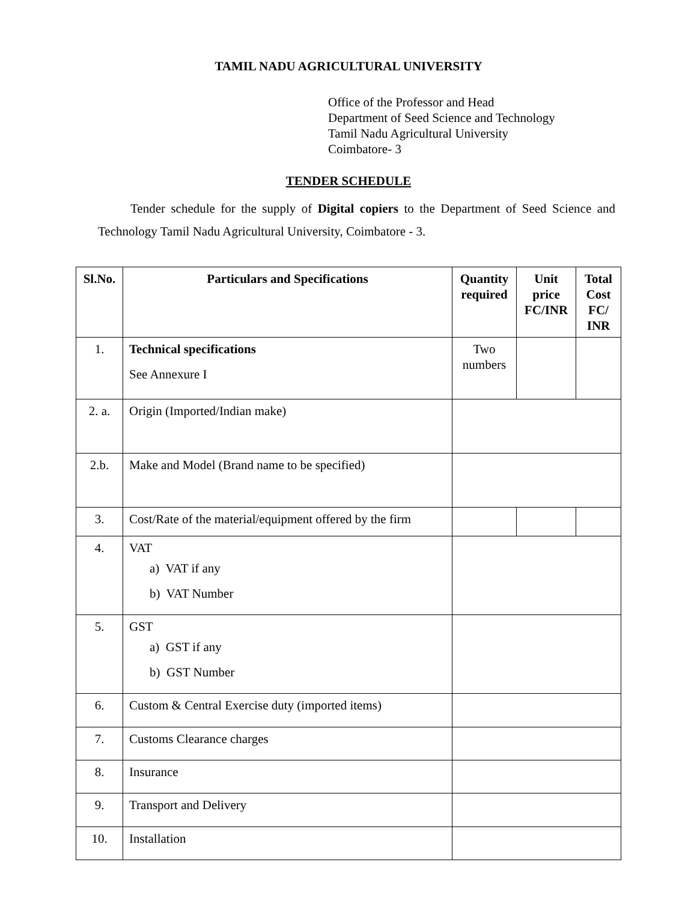TAMIL NADU AGRICULTURAL UNIVERSITY
Office of the Professor and Head
Department of Seed Science and Technology
Tamil Nadu Agricultural University
Coimbatore- 3
TENDER SCHEDULE
Tender schedule for the supply of Digital copiers to the Department of Seed Science and Technology Tamil Nadu Agricultural University, Coimbatore - 3.
| Sl.No. | Particulars and Specifications | Quantity required | Unit price FC/INR | Total Cost FC/ INR |
| --- | --- | --- | --- | --- |
| 1. | Technical specifications See Annexure I | Two numbers | | |
| 2. a. | Origin (Imported/Indian make) | | | |
| 2.b. | Make and Model (Brand name to be specified) | | | |
| 3. | Cost/Rate of the material/equipment offered by the firm | | | |
| 4. | VAT a) VAT if any b) VAT Number | | | |
| 5. | GST a) GST if any b) GST Number | | | |
| 6. | Custom & Central Exercise duty (imported items) | | | |
| 7. | Customs Clearance charges | | | |
| 8. | Insurance | | | |
| 9. | Transport and Delivery | | | |
| 10. | Installation | | | |